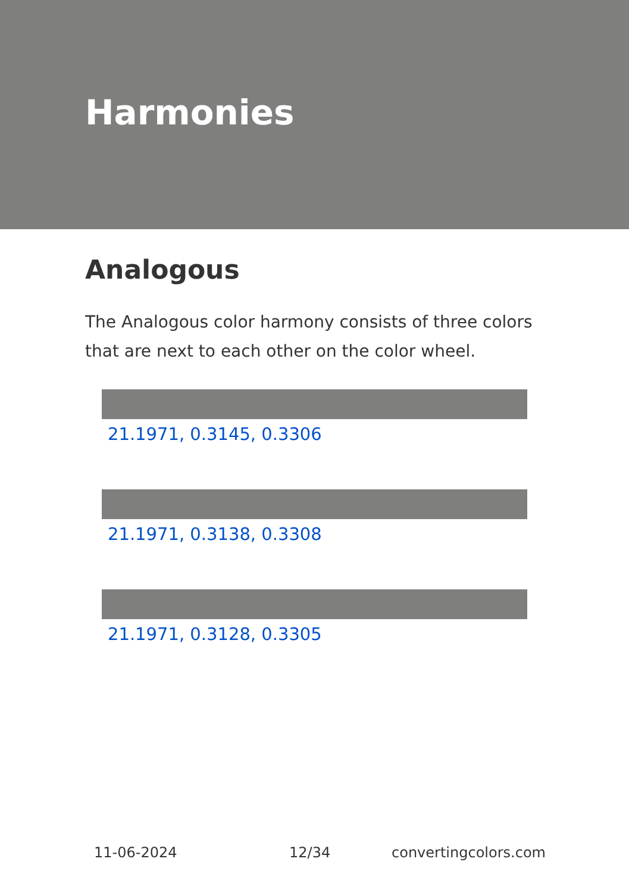Harmonies
Analogous
The Analogous color harmony consists of three colors that are next to each other on the color wheel.
21.1971, 0.3145, 0.3306
21.1971, 0.3138, 0.3308
21.1971, 0.3128, 0.3305
11-06-2024 12/34 convertingcolors.com